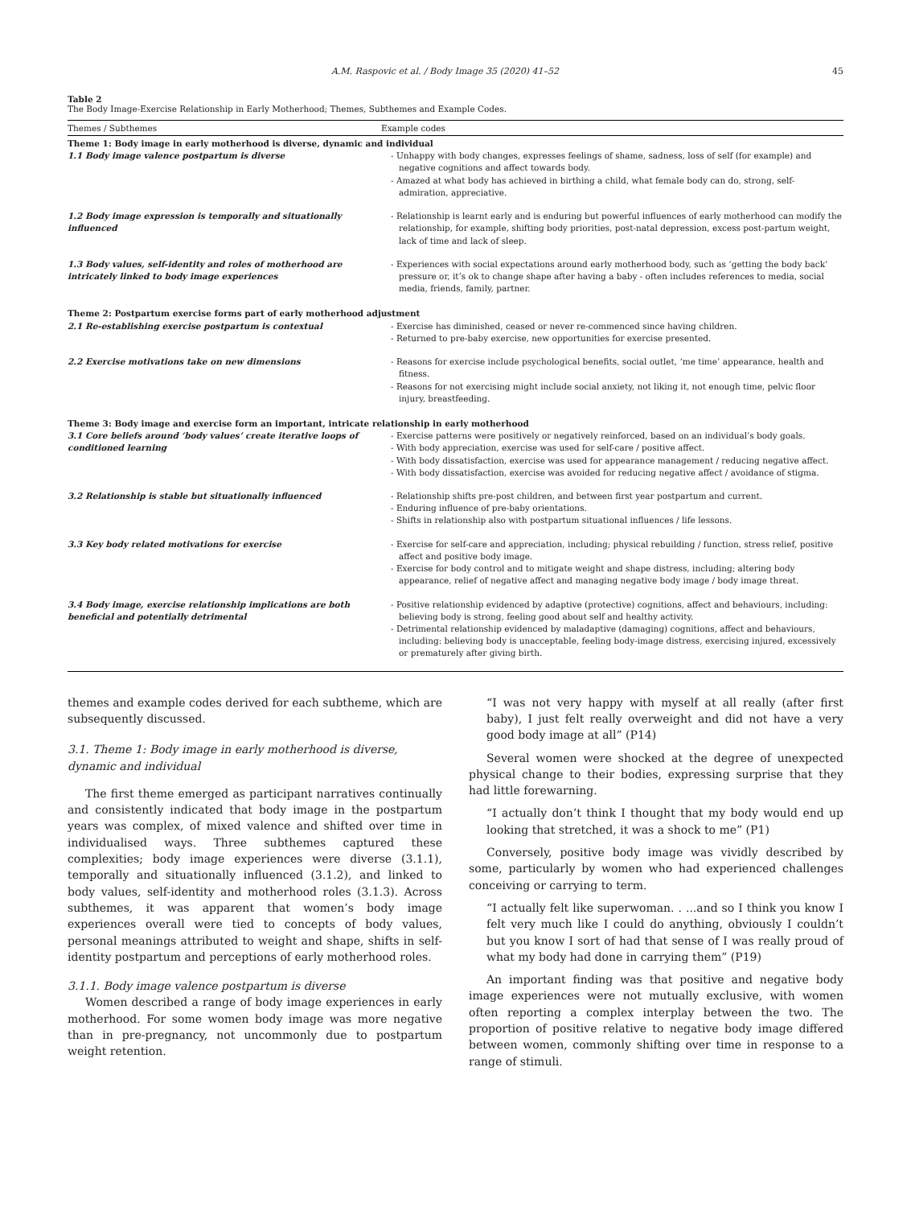A.M. Raspovic et al. / Body Image 35 (2020) 41–52 45
Table 2
The Body Image-Exercise Relationship in Early Motherhood; Themes, Subthemes and Example Codes.
| Themes / Subthemes | Example codes |
| --- | --- |
| Theme 1: Body image in early motherhood is diverse, dynamic and individual | |
| 1.1 Body image valence postpartum is diverse | - Unhappy with body changes, expresses feelings of shame, sadness, loss of self (for example) and negative cognitions and affect towards body. - Amazed at what body has achieved in birthing a child, what female body can do, strong, self-admiration, appreciative. |
| 1.2 Body image expression is temporally and situationally influenced | - Relationship is learnt early and is enduring but powerful influences of early motherhood can modify the relationship, for example, shifting body priorities, post-natal depression, excess post-partum weight, lack of time and lack of sleep. |
| 1.3 Body values, self-identity and roles of motherhood are intricately linked to body image experiences | - Experiences with social expectations around early motherhood body, such as ‘getting the body back’ pressure or, it’s ok to change shape after having a baby - often includes references to media, social media, friends, family, partner. |
| Theme 2: Postpartum exercise forms part of early motherhood adjustment | |
| 2.1 Re-establishing exercise postpartum is contextual | - Exercise has diminished, ceased or never re-commenced since having children. - Returned to pre-baby exercise, new opportunities for exercise presented. |
| 2.2 Exercise motivations take on new dimensions | - Reasons for exercise include psychological benefits, social outlet, ‘me time’ appearance, health and fitness. - Reasons for not exercising might include social anxiety, not liking it, not enough time, pelvic floor injury, breastfeeding. |
| Theme 3: Body image and exercise form an important, intricate relationship in early motherhood | |
| 3.1 Core beliefs around ‘body values’ create iterative loops of conditioned learning | - Exercise patterns were positively or negatively reinforced, based on an individual’s body goals. - With body appreciation, exercise was used for self-care / positive affect. - With body dissatisfaction, exercise was used for appearance management / reducing negative affect. - With body dissatisfaction, exercise was avoided for reducing negative affect / avoidance of stigma. |
| 3.2 Relationship is stable but situationally influenced | - Relationship shifts pre-post children, and between first year postpartum and current. - Enduring influence of pre-baby orientations. - Shifts in relationship also with postpartum situational influences / life lessons. |
| 3.3 Key body related motivations for exercise | - Exercise for self-care and appreciation, including; physical rebuilding / function, stress relief, positive affect and positive body image. - Exercise for body control and to mitigate weight and shape distress, including; altering body appearance, relief of negative affect and managing negative body image / body image threat. |
| 3.4 Body image, exercise relationship implications are both beneficial and potentially detrimental | - Positive relationship evidenced by adaptive (protective) cognitions, affect and behaviours, including: believing body is strong, feeling good about self and healthy activity. - Detrimental relationship evidenced by maladaptive (damaging) cognitions, affect and behaviours, including: believing body is unacceptable, feeling body-image distress, exercising injured, excessively or prematurely after giving birth. |
themes and example codes derived for each subtheme, which are subsequently discussed.
3.1. Theme 1: Body image in early motherhood is diverse, dynamic and individual
The first theme emerged as participant narratives continually and consistently indicated that body image in the postpartum years was complex, of mixed valence and shifted over time in individualised ways. Three subthemes captured these complexities; body image experiences were diverse (3.1.1), temporally and situationally influenced (3.1.2), and linked to body values, self-identity and motherhood roles (3.1.3). Across subthemes, it was apparent that women’s body image experiences overall were tied to concepts of body values, personal meanings attributed to weight and shape, shifts in self-identity postpartum and perceptions of early motherhood roles.
3.1.1. Body image valence postpartum is diverse
Women described a range of body image experiences in early motherhood. For some women body image was more negative than in pre-pregnancy, not uncommonly due to postpartum weight retention.
“I was not very happy with myself at all really (after first baby), I just felt really overweight and did not have a very good body image at all” (P14)
Several women were shocked at the degree of unexpected physical change to their bodies, expressing surprise that they had little forewarning.
“I actually don’t think I thought that my body would end up looking that stretched, it was a shock to me” (P1)
Conversely, positive body image was vividly described by some, particularly by women who had experienced challenges conceiving or carrying to term.
“I actually felt like superwoman. . ...and so I think you know I felt very much like I could do anything, obviously I couldn’t but you know I sort of had that sense of I was really proud of what my body had done in carrying them” (P19)
An important finding was that positive and negative body image experiences were not mutually exclusive, with women often reporting a complex interplay between the two. The proportion of positive relative to negative body image differed between women, commonly shifting over time in response to a range of stimuli.